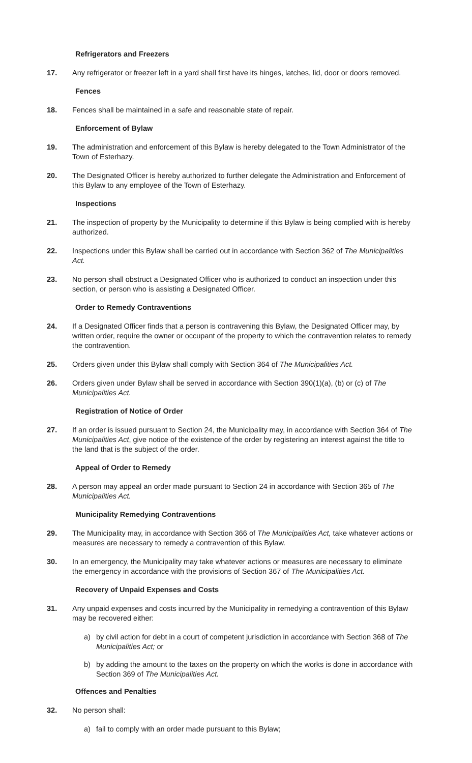Refrigerators and Freezers
17. Any refrigerator or freezer left in a yard shall first have its hinges, latches, lid, door or doors removed.
Fences
18. Fences shall be maintained in a safe and reasonable state of repair.
Enforcement of Bylaw
19. The administration and enforcement of this Bylaw is hereby delegated to the Town Administrator of the Town of Esterhazy.
20. The Designated Officer is hereby authorized to further delegate the Administration and Enforcement of this Bylaw to any employee of the Town of Esterhazy.
Inspections
21. The inspection of property by the Municipality to determine if this Bylaw is being complied with is hereby authorized.
22. Inspections under this Bylaw shall be carried out in accordance with Section 362 of The Municipalities Act.
23. No person shall obstruct a Designated Officer who is authorized to conduct an inspection under this section, or person who is assisting a Designated Officer.
Order to Remedy Contraventions
24. If a Designated Officer finds that a person is contravening this Bylaw, the Designated Officer may, by written order, require the owner or occupant of the property to which the contravention relates to remedy the contravention.
25. Orders given under this Bylaw shall comply with Section 364 of The Municipalities Act.
26. Orders given under Bylaw shall be served in accordance with Section 390(1)(a), (b) or (c) of The Municipalities Act.
Registration of Notice of Order
27. If an order is issued pursuant to Section 24, the Municipality may, in accordance with Section 364 of The Municipalities Act, give notice of the existence of the order by registering an interest against the title to the land that is the subject of the order.
Appeal of Order to Remedy
28. A person may appeal an order made pursuant to Section 24 in accordance with Section 365 of The Municipalities Act.
Municipality Remedying Contraventions
29. The Municipality may, in accordance with Section 366 of The Municipalities Act, take whatever actions or measures are necessary to remedy a contravention of this Bylaw.
30. In an emergency, the Municipality may take whatever actions or measures are necessary to eliminate the emergency in accordance with the provisions of Section 367 of The Municipalities Act.
Recovery of Unpaid Expenses and Costs
31. Any unpaid expenses and costs incurred by the Municipality in remedying a contravention of this Bylaw may be recovered either:
a) by civil action for debt in a court of competent jurisdiction in accordance with Section 368 of The Municipalities Act; or
b) by adding the amount to the taxes on the property on which the works is done in accordance with Section 369 of The Municipalities Act.
Offences and Penalties
32. No person shall:
a) fail to comply with an order made pursuant to this Bylaw;